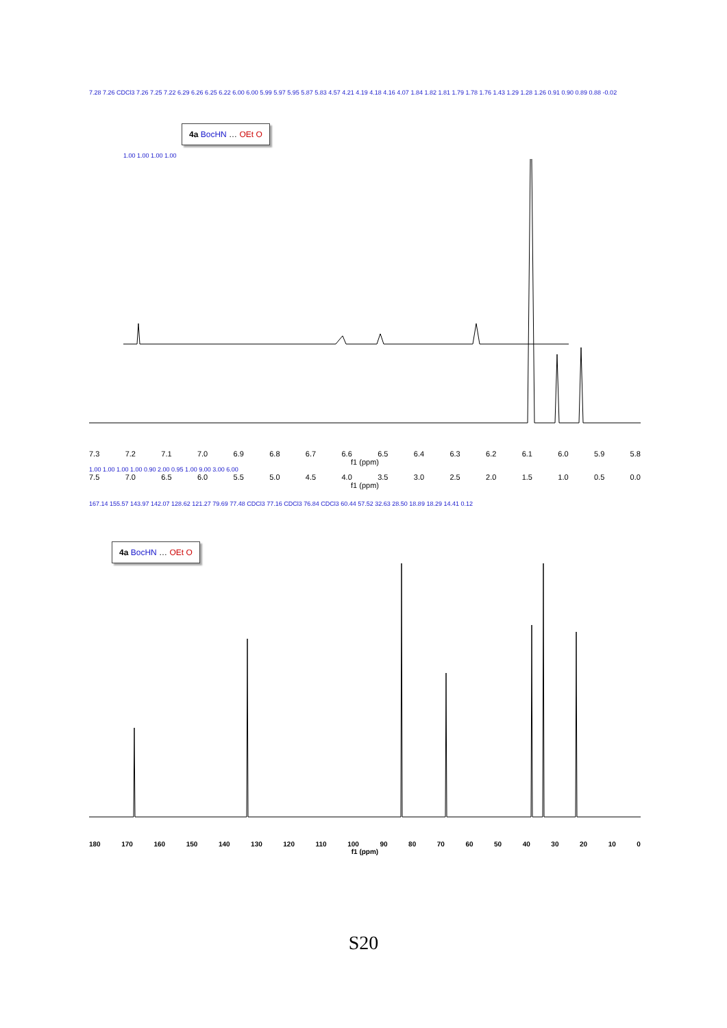7.28 7.26 CDCl3 7.26 7.25 7.22 6.29 6.26 6.25 6.22 6.00 6.00 5.99 5.97 5.95 5.87 5.83 4.57 4.21 4.19 4.18 4.16 4.07 1.84 1.82 1.81 1.79 1.78 1.76 1.43 1.29 1.28 1.26 0.91 0.90 0.89 0.88 -0.02
4a BocHN … OEt O
1.00 1.00 1.00 1.00
7.3 7.2 7.1 7.0 6.9 6.8 6.7 6.6 6.5 6.4 6.3 6.2 6.1 6.0 5.9 5.8
f1 (ppm)
1.00 1.00 1.00 1.00 0.90 2.00 0.95 1.00 9.00 3.00 6.00
7.5 7.0 6.5 6.0 5.5 5.0 4.5 4.0 3.5 3.0 2.5 2.0 1.5 1.0 0.5 0.0
f1 (ppm)
167.14 155.57 143.97 142.07 128.62 121.27 79.69 77.48 CDCl3 77.16 CDCl3 76.84 CDCl3 60.44 57.52 32.63 28.50 18.89 18.29 14.41 0.12
4a BocHN … OEt O
180 170 160 150 140 130 120 110 100 90 80 70 60 50 40 30 20 10 0
f1 (ppm)
S20